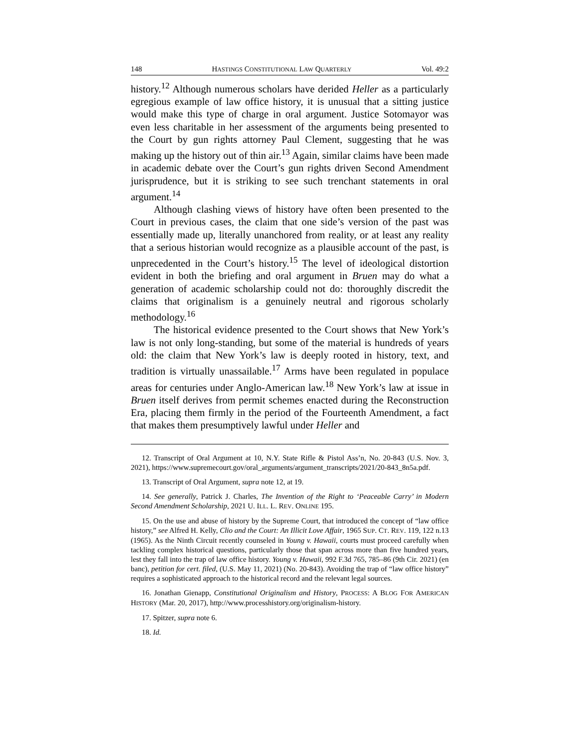148 HASTINGS CONSTITUTIONAL LAW QUARTERLY Vol. 49:2
history.<sup>12</sup> Although numerous scholars have derided Heller as a particularly egregious example of law office history, it is unusual that a sitting justice would make this type of charge in oral argument. Justice Sotomayor was even less charitable in her assessment of the arguments being presented to the Court by gun rights attorney Paul Clement, suggesting that he was making up the history out of thin air.<sup>13</sup> Again, similar claims have been made in academic debate over the Court’s gun rights driven Second Amendment jurisprudence, but it is striking to see such trenchant statements in oral argument.<sup>14</sup>
Although clashing views of history have often been presented to the Court in previous cases, the claim that one side’s version of the past was essentially made up, literally unanchored from reality, or at least any reality that a serious historian would recognize as a plausible account of the past, is unprecedented in the Court’s history.<sup>15</sup> The level of ideological distortion evident in both the briefing and oral argument in Bruen may do what a generation of academic scholarship could not do: thoroughly discredit the claims that originalism is a genuinely neutral and rigorous scholarly methodology.<sup>16</sup>
The historical evidence presented to the Court shows that New York’s law is not only long-standing, but some of the material is hundreds of years old: the claim that New York’s law is deeply rooted in history, text, and tradition is virtually unassailable.<sup>17</sup> Arms have been regulated in populace areas for centuries under Anglo-American law.<sup>18</sup> New York’s law at issue in Bruen itself derives from permit schemes enacted during the Reconstruction Era, placing them firmly in the period of the Fourteenth Amendment, a fact that makes them presumptively lawful under Heller and
12. Transcript of Oral Argument at 10, N.Y. State Rifle & Pistol Ass’n, No. 20-843 (U.S. Nov. 3, 2021), https://www.supremecourt.gov/oral_arguments/argument_transcripts/2021/20-843_8n5a.pdf.
13. Transcript of Oral Argument, supra note 12, at 19.
14. See generally, Patrick J. Charles, The Invention of the Right to ‘Peaceable Carry’ in Modern Second Amendment Scholarship, 2021 U. ILL. L. REV. ONLINE 195.
15. On the use and abuse of history by the Supreme Court, that introduced the concept of “law office history,” see Alfred H. Kelly, Clio and the Court: An Illicit Love Affair, 1965 SUP. CT. REV. 119, 122 n.13 (1965). As the Ninth Circuit recently counseled in Young v. Hawaii, courts must proceed carefully when tackling complex historical questions, particularly those that span across more than five hundred years, lest they fall into the trap of law office history. Young v. Hawaii, 992 F.3d 765, 785–86 (9th Cir. 2021) (en banc), petition for cert. filed, (U.S. May 11, 2021) (No. 20-843). Avoiding the trap of “law office history” requires a sophisticated approach to the historical record and the relevant legal sources.
16. Jonathan Gienapp, Constitutional Originalism and History, PROCESS: A BLOG FOR AMERICAN HISTORY (Mar. 20, 2017), http://www.processhistory.org/originalism-history.
17. Spitzer, supra note 6.
18. Id.